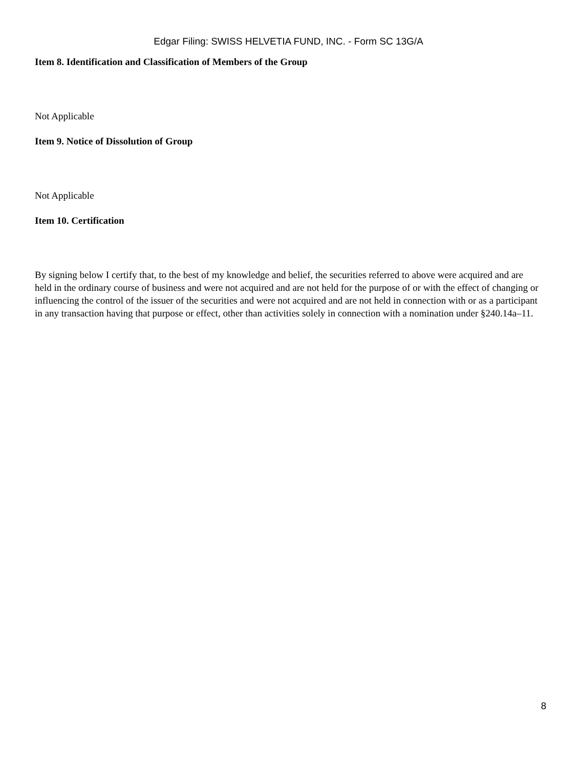Edgar Filing: SWISS HELVETIA FUND, INC. - Form SC 13G/A
Item 8. Identification and Classification of Members of the Group
Not Applicable
Item 9. Notice of Dissolution of Group
Not Applicable
Item 10. Certification
By signing below I certify that, to the best of my knowledge and belief, the securities referred to above were acquired and are held in the ordinary course of business and were not acquired and are not held for the purpose of or with the effect of changing or influencing the control of the issuer of the securities and were not acquired and are not held in connection with or as a participant in any transaction having that purpose or effect, other than activities solely in connection with a nomination under §240.14a–11.
8